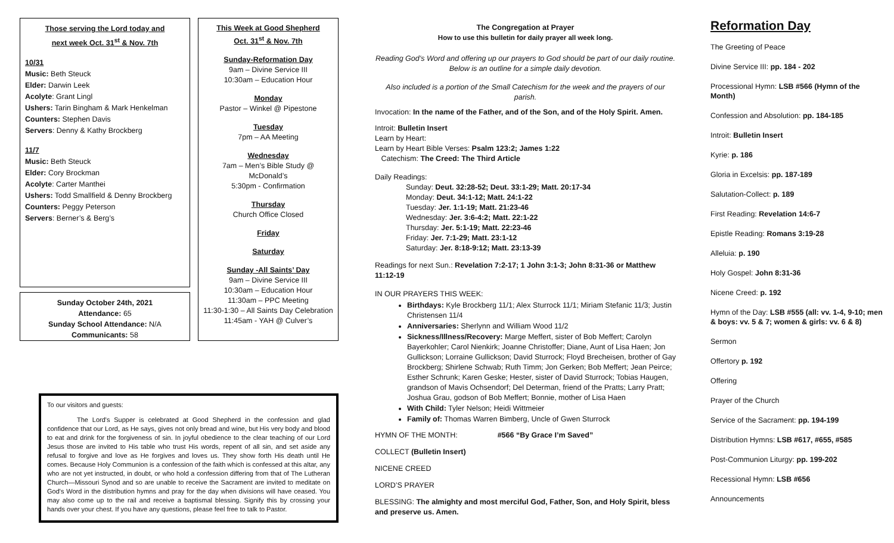Those serving the Lord today and
next week Oct. 31<sup>st</sup> & Nov. 7th
10/31
Music: Beth Steuck
Elder: Darwin Leek
Acolyte: Grant Lingl
Ushers: Tarin Bingham & Mark Henkelman
Counters: Stephen Davis
Servers: Denny & Kathy Brockberg
11/7
Music: Beth Steuck
Elder: Cory Brockman
Acolyte: Carter Manthei
Ushers: Todd Smallfield & Denny Brockberg
Counters: Peggy Peterson
Servers: Berner’s & Berg’s
Sunday October 24th, 2021
Attendance: 65
Sunday School Attendance: N/A
Communicants: 58
This Week at Good Shepherd
Oct. 31<sup>st</sup> & Nov. 7th
Sunday-Reformation Day
9am – Divine Service III
10:30am – Education Hour
Monday
Pastor – Winkel @ Pipestone
Tuesday
7pm – AA Meeting
Wednesday
7am – Men’s Bible Study @
McDonald’s
5:30pm - Confirmation
Thursday
Church Office Closed
Friday
Saturday
Sunday -All Saints’ Day
9am – Divine Service III
10:30am – Education Hour
11:30am – PPC Meeting
11:30-1:30 – All Saints Day Celebration
11:45am - YAH @ Culver’s
To our visitors and guests:
The Lord's Supper is celebrated at Good Shepherd in the confession and glad confidence that our Lord, as He says, gives not only bread and wine, but His very body and blood to eat and drink for the forgiveness of sin. In joyful obedience to the clear teaching of our Lord Jesus those are invited to His table who trust His words, repent of all sin, and set aside any refusal to forgive and love as He forgives and loves us. They show forth His death until He comes. Because Holy Communion is a confession of the faith which is confessed at this altar, any who are not yet instructed, in doubt, or who hold a confession differing from that of The Lutheran Church—Missouri Synod and so are unable to receive the Sacrament are invited to meditate on God's Word in the distribution hymns and pray for the day when divisions will have ceased. You may also come up to the rail and receive a baptismal blessing. Signify this by crossing your hands over your chest. If you have any questions, please feel free to talk to Pastor.
The Congregation at Prayer
How to use this bulletin for daily prayer all week long.
Reading God’s Word and offering up our prayers to God should be part of our daily routine. Below is an outline for a simple daily devotion.
Also included is a portion of the Small Catechism for the week and the prayers of our parish.
Invocation: In the name of the Father, and of the Son, and of the Holy Spirit. Amen.
Introit: Bulletin Insert
Learn by Heart:
Learn by Heart Bible Verses: Psalm 123:2; James 1:22
Catechism: The Creed: The Third Article
Daily Readings:
Sunday: Deut. 32:28-52; Deut. 33:1-29; Matt. 20:17-34
Monday: Deut. 34:1-12; Matt. 24:1-22
Tuesday: Jer. 1:1-19; Matt. 21:23-46
Wednesday: Jer. 3:6-4:2; Matt. 22:1-22
Thursday: Jer. 5:1-19; Matt. 22:23-46
Friday: Jer. 7:1-29; Matt. 23:1-12
Saturday: Jer. 8:18-9:12; Matt. 23:13-39
Readings for next Sun.: Revelation 7:2-17; 1 John 3:1-3; John 8:31-36 or Matthew 11:12-19
IN OUR PRAYERS THIS WEEK:
Birthdays: Kyle Brockberg 11/1; Alex Sturrock 11/1; Miriam Stefanic 11/3; Justin Christensen 11/4
Anniversaries: Sherlynn and William Wood 11/2
Sickness/Illness/Recovery: Marge Meffert, sister of Bob Meffert; Carolyn Bayerkohler; Carol Nienkirk; Joanne Christoffer; Diane, Aunt of Lisa Haen; Jon Gullickson; Lorraine Gullickson; David Sturrock; Floyd Brecheisen, brother of Gay Brockberg; Shirlene Schwab; Ruth Timm; Jon Gerken; Bob Meffert; Jean Peirce; Esther Schrunk; Karen Geske; Hester, sister of David Sturrock; Tobias Haugen, grandson of Mavis Ochsendorf; Del Determan, friend of the Pratts; Larry Pratt; Joshua Grau, godson of Bob Meffert; Bonnie, mother of Lisa Haen
With Child: Tyler Nelson; Heidi Wittmeier
Family of: Thomas Warren Bimberg, Uncle of Gwen Sturrock
HYMN OF THE MONTH: #566 “By Grace I’m Saved”
COLLECT (Bulletin Insert)
NICENE CREED
LORD’S PRAYER
BLESSING: The almighty and most merciful God, Father, Son, and Holy Spirit, bless and preserve us. Amen.
Reformation Day
The Greeting of Peace
Divine Service III: pp. 184 - 202
Processional Hymn: LSB #566 (Hymn of the Month)
Confession and Absolution: pp. 184-185
Introit: Bulletin Insert
Kyrie: p. 186
Gloria in Excelsis: pp. 187-189
Salutation-Collect: p. 189
First Reading: Revelation 14:6-7
Epistle Reading: Romans 3:19-28
Alleluia: p. 190
Holy Gospel: John 8:31-36
Nicene Creed: p. 192
Hymn of the Day: LSB #555 (all: vv. 1-4, 9-10; men & boys: vv. 5 & 7; women & girls: vv. 6 & 8)
Sermon
Offertory p. 192
Offering
Prayer of the Church
Service of the Sacrament: pp. 194-199
Distribution Hymns: LSB #617, #655, #585
Post-Communion Liturgy: pp. 199-202
Recessional Hymn: LSB #656
Announcements